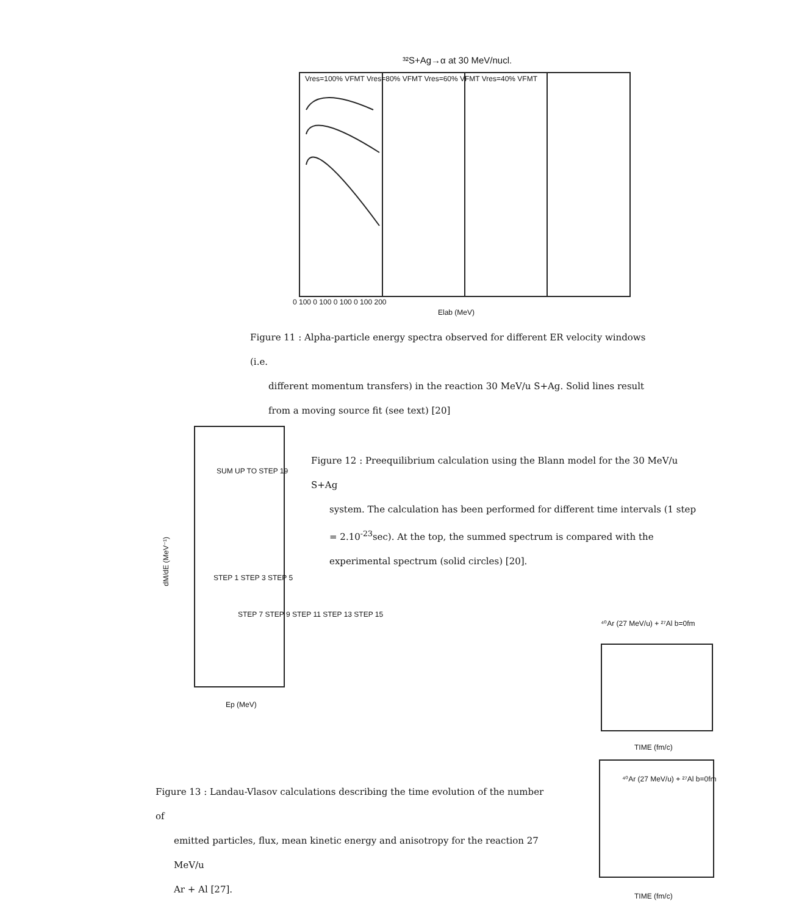³²S+Ag→α at 30 MeV/nucl.
Vres=100% VFMT Vres=80% VFMT Vres=60% VFMT Vres=40% VFMT
0 100 0 100 0 100 0 100 200
Elab (MeV)
Figure 11 : Alpha-particle energy spectra observed for different ER velocity windows (i.e.
different momentum transfers) in the reaction 30 MeV/u S+Ag. Solid lines result
from a moving source fit (see text) [20]
SUM UP TO STEP 19
STEP 1 STEP 3 STEP 5
STEP 7 STEP 9 STEP 11 STEP 13 STEP 15
Ep (MeV)
dM/dE (MeV⁻¹)
Figure 12 : Preequilibrium calculation using the Blann model for the 30 MeV/u S+Ag
system. The calculation has been performed for different time intervals (1 step = 2.10<sup>-23</sup>sec). At the top, the summed spectrum is compared with the experimental spectrum (solid circles) [20].
⁴⁰Ar (27 MeV/u) + ²⁷Al b=0fm
TIME (fm/c)
⁴⁰Ar (27 MeV/u) + ²⁷Al b=0fm
TIME (fm/c)
Figure 13 : Landau-Vlasov calculations describing the time evolution of the number of
emitted particles, flux, mean kinetic energy and anisotropy for the reaction 27 MeV/u
Ar + Al [27].